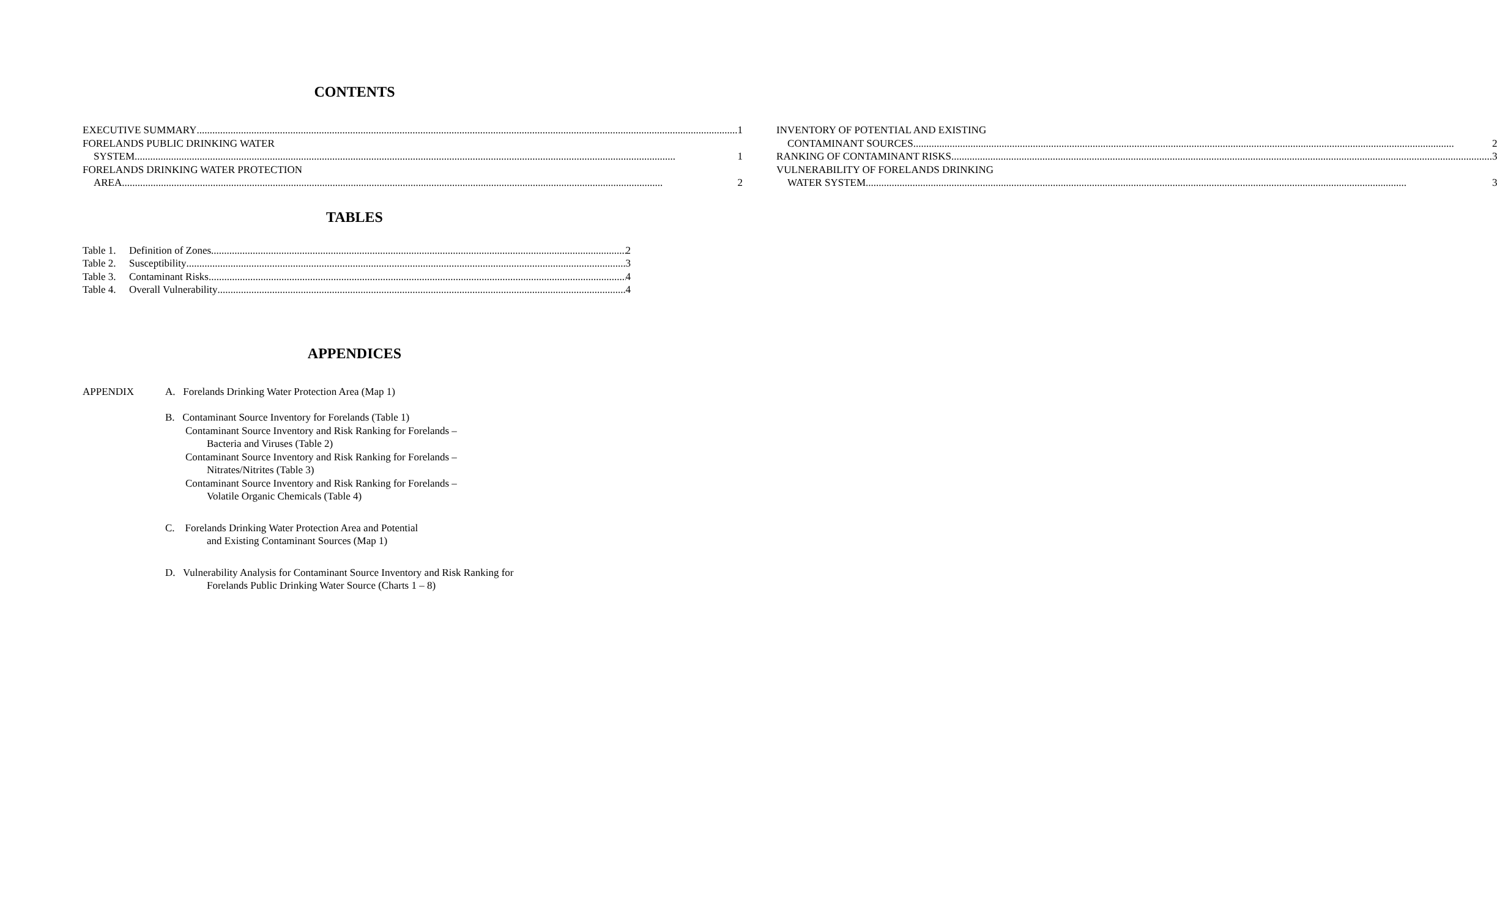CONTENTS
EXECUTIVE SUMMARY 1
FORELANDS PUBLIC DRINKING WATER
SYSTEM 1
FORELANDS DRINKING WATER PROTECTION
AREA 2
INVENTORY OF POTENTIAL AND EXISTING
CONTAMINANT SOURCES 2
RANKING OF CONTAMINANT RISKS 3
VULNERABILITY OF FORELANDS DRINKING
WATER SYSTEM 3
TABLES
Table 1. Definition of Zones 2
Table 2. Susceptibility 3
Table 3. Contaminant Risks 4
Table 4. Overall Vulnerability 4
APPENDICES
APPENDIX A. Forelands Drinking Water Protection Area (Map 1)
B. Contaminant Source Inventory for Forelands (Table 1)
Contaminant Source Inventory and Risk Ranking for Forelands –
Bacteria and Viruses (Table 2)
Contaminant Source Inventory and Risk Ranking for Forelands –
Nitrates/Nitrites (Table 3)
Contaminant Source Inventory and Risk Ranking for Forelands –
Volatile Organic Chemicals (Table 4)
C. Forelands Drinking Water Protection Area and Potential
and Existing Contaminant Sources (Map 1)
D. Vulnerability Analysis for Contaminant Source Inventory and Risk Ranking for
Forelands Public Drinking Water Source (Charts 1 – 8)